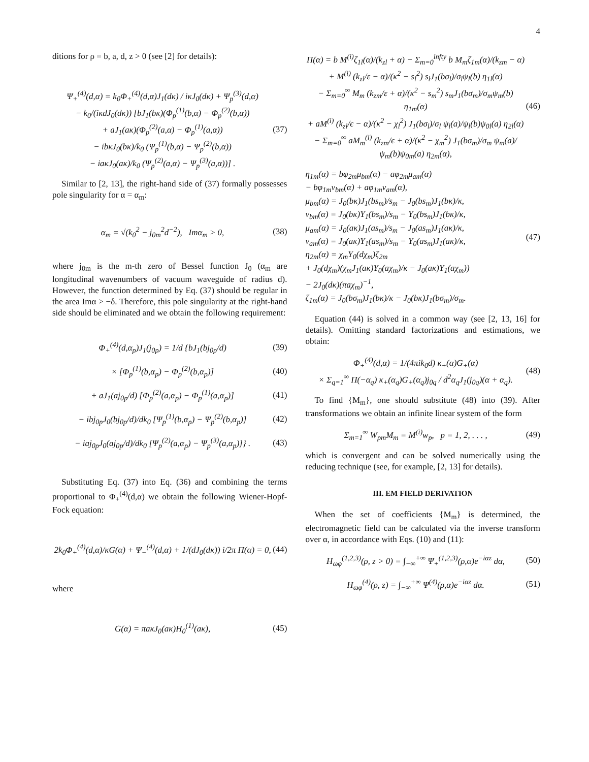4
ditions for ρ = b, a, d, z > 0 (see [2] for details):
Ψ<sub>+</sub><sup>(4)</sup>(d,α) = k<sub>0</sub>Φ<sub>+</sub><sup>(4)</sup>(d,α)J<sub>1</sub>(dκ) / iκJ<sub>0</sub>(dκ) + Ψ<sub>p</sub><sup>(3)</sup>(d,α)
− k<sub>0</sub>/(iκdJ<sub>0</sub>(dκ)) [bJ<sub>1</sub>(bκ)(Φ<sub>p</sub><sup>(1)</sup>(b,α) − Φ<sub>p</sub><sup>(2)</sup>(b,α))
+ aJ<sub>1</sub>(aκ)(Φ<sub>p</sub><sup>(2)</sup>(a,α) − Φ<sub>p</sub><sup>(1)</sup>(a,α))
− ibκJ<sub>0</sub>(bκ)/k<sub>0</sub> (Ψ<sub>p</sub><sup>(1)</sup>(b,α) − Ψ<sub>p</sub><sup>(2)</sup>(b,α))
− iaκJ<sub>0</sub>(aκ)/k<sub>0</sub> (Ψ<sub>p</sub><sup>(2)</sup>(a,α) − Ψ<sub>p</sub><sup>(3)</sup>(a,α))] .
(37)
Similar to [2, 13], the right-hand side of (37) formally possesses pole singularity for α = α<sub>m</sub>:
α<sub>m</sub> = √(k<sub>0</sub><sup>2</sup> − j<sub>0m</sub><sup>2</sup>d<sup>−2</sup>), Imα<sub>m</sub> > 0,
(38)
where j<sub>0m</sub> is the m-th zero of Bessel function J<sub>0</sub> (α<sub>m</sub> are longitudinal wavenumbers of vacuum waveguide of radius d). However, the function determined by Eq. (37) should be regular in the area Imα > −δ. Therefore, this pole singularity at the right-hand side should be eliminated and we obtain the following requirement:
Φ<sub>+</sub><sup>(4)</sup>(d,α<sub>p</sub>)J<sub>1</sub>(j<sub>0p</sub>) = 1/d {bJ<sub>1</sub>(bj<sub>0p</sub>/d)
(39)
× [Φ<sub>p</sub><sup>(1)</sup>(b,α<sub>p</sub>) − Φ<sub>p</sub><sup>(2)</sup>(b,α<sub>p</sub>)] (40)
+ aJ<sub>1</sub>(aj<sub>0p</sub>/d) [Φ<sub>p</sub><sup>(2)</sup>(a,α<sub>p</sub>) − Φ<sub>p</sub><sup>(1)</sup>(a,α<sub>p</sub>)]
(41)
− ibj<sub>0p</sub>J<sub>0</sub>(bj<sub>0p</sub>/d)/dk<sub>0</sub> [Ψ<sub>p</sub><sup>(1)</sup>(b,α<sub>p</sub>) − Ψ<sub>p</sub><sup>(2)</sup>(b,α<sub>p</sub>)]
(42)
− iaj<sub>0p</sub>J<sub>0</sub>(aj<sub>0p</sub>/d)/dk<sub>0</sub> [Ψ<sub>p</sub><sup>(2)</sup>(a,α<sub>p</sub>) − Ψ<sub>p</sub><sup>(3)</sup>(a,α<sub>p</sub>)]} .
(43)
Substituting Eq. (37) into Eq. (36) and combining the terms proportional to Φ<sub>+</sub><sup>(4)</sup>(d,α) we obtain the following Wiener-Hopf-Fock equation:
2k<sub>0</sub>Φ<sub>+</sub><sup>(4)</sup>(d,α)/κG(α) + Ψ<sub>−</sub><sup>(4)</sup>(d,α) + 1/(dJ<sub>0</sub>(dκ)) i/2π Π(α) = 0,
(44)
where
G(α) = πaκJ<sub>0</sub>(aκ)H<sub>0</sub><sup>(1)</sup>(aκ), (45)
Π(α) = b M<sup>(i)</sup>ζ<sub>1l</sub>(α)/(k<sub>zl</sub> + α) − Σ<sub>m=0</sub><sup>infty</sup> b M<sub>m</sub>ζ<sub>1m</sub>(α)/(k<sub>zm</sub> − α)
+ M<sup>(i)</sup> (k<sub>zl</sub>/ε − α)/(κ<sup>2</sup> − s<sub>l</sub><sup>2</sup>) s<sub>l</sub>J<sub>1</sub>(bσ<sub>l</sub>)/σ<sub>l</sub>ψ<sub>l</sub>(b) η<sub>1l</sub>(α)
− Σ<sub>m=0</sub><sup>∞</sup> M<sub>m</sub> (k<sub>zm</sub>/ε + α)/(κ<sup>2</sup> − s<sub>m</sub><sup>2</sup>) s<sub>m</sub>J<sub>1</sub>(bσ<sub>m</sub>)/σ<sub>m</sub>ψ<sub>m</sub>(b) η<sub>1m</sub>(α)
+ aM<sup>(i)</sup> (k<sub>zl</sub>/ϵ − α)/(κ<sup>2</sup> − χ<sub>l</sub><sup>2</sup>) J<sub>1</sub>(bσ<sub>l</sub>)/σ<sub>l</sub> ψ<sub>l</sub>(a)/ψ<sub>l</sub>(b)ψ<sub>0l</sub>(a) η<sub>2l</sub>(α)
− Σ<sub>m=0</sub><sup>∞</sup> aM<sub>m</sub><sup>(i)</sup> (k<sub>zm</sub>/ϵ + α)/(κ<sup>2</sup> − χ<sub>m</sub><sup>2</sup>) J<sub>1</sub>(bσ<sub>m</sub>)/σ<sub>m</sub> ψ<sub>m</sub>(a)/ψ<sub>m</sub>(b)ψ<sub>0m</sub>(a) η<sub>2m</sub>(α),
(46)
η<sub>1m</sub>(α) = bφ<sub>2m</sub>μ<sub>bm</sub>(α) − aφ<sub>2m</sub>μ<sub>am</sub>(α)
− bφ<sub>1m</sub>ν<sub>bm</sub>(α) + aφ<sub>1m</sub>ν<sub>am</sub>(α),
μ<sub>bm</sub>(α) = J<sub>0</sub>(bκ)J<sub>1</sub>(bs<sub>m</sub>)/s<sub>m</sub> − J<sub>0</sub>(bs<sub>m</sub>)J<sub>1</sub>(bκ)/κ,
ν<sub>bm</sub>(α) = J<sub>0</sub>(bκ)Y<sub>1</sub>(bs<sub>m</sub>)/s<sub>m</sub> − Y<sub>0</sub>(bs<sub>m</sub>)J<sub>1</sub>(bκ)/κ,
μ<sub>am</sub>(α) = J<sub>0</sub>(aκ)J<sub>1</sub>(as<sub>m</sub>)/s<sub>m</sub> − J<sub>0</sub>(as<sub>m</sub>)J<sub>1</sub>(aκ)/κ,
ν<sub>am</sub>(α) = J<sub>0</sub>(aκ)Y<sub>1</sub>(as<sub>m</sub>)/s<sub>m</sub> − Y<sub>0</sub>(as<sub>m</sub>)J<sub>1</sub>(aκ)/κ,
η<sub>2m</sub>(α) = χ<sub>m</sub>Y<sub>0</sub>(dχ<sub>m</sub>)ζ<sub>2m</sub>
+ J<sub>0</sub>(dχ<sub>m</sub>)(χ<sub>m</sub>J<sub>1</sub>(aκ)Y<sub>0</sub>(aχ<sub>m</sub>)/κ − J<sub>0</sub>(aκ)Y<sub>1</sub>(aχ<sub>m</sub>))
− 2J<sub>0</sub>(dκ)(πaχ<sub>m</sub>)<sup>−1</sup>,
ζ<sub>1m</sub>(α) = J<sub>0</sub>(bσ<sub>m</sub>)J<sub>1</sub>(bκ)/κ − J<sub>0</sub>(bκ)J<sub>1</sub>(bσ<sub>m</sub>)/σ<sub>m</sub>.
(47)
Equation (44) is solved in a common way (see [2, 13, 16] for details). Omitting standard factorizations and estimations, we obtain:
Φ<sub>+</sub><sup>(4)</sup>(d,α) = 1/(4πik<sub>0</sub>d) κ<sub>+</sub>(α)G<sub>+</sub>(α)
× Σ<sub>q=1</sub><sup>∞</sup> Π(−α<sub>q</sub>) κ<sub>+</sub>(α<sub>q</sub>)G<sub>+</sub>(α<sub>q</sub>)j<sub>0q</sub> / d<sup>2</sup>α<sub>q</sub>J<sub>1</sub>(j<sub>0q</sub>)(α + α<sub>q</sub>).
(48)
To find {M<sub>m</sub>}, one should substitute (48) into (39). After transformations we obtain an infinite linear system of the form
Σ<sub>m=1</sub><sup>∞</sup> W<sub>pm</sub>M<sub>m</sub> = M<sup>(i)</sup>w<sub>p</sub>, p = 1, 2, . . . ,
(49)
which is convergent and can be solved numerically using the reducing technique (see, for example, [2, 13] for details).
III. EM FIELD DERIVATION
When the set of coefficients {M<sub>m</sub>} is determined, the electromagnetic field can be calculated via the inverse transform over α, in accordance with Eqs. (10) and (11):
H<sub>ωφ</sub><sup>(1,2,3)</sup>(ρ, z > 0) = ∫<sub>−∞</sub><sup>+∞</sup> Ψ<sub>+</sub><sup>(1,2,3)</sup>(ρ,α)e<sup>−iαz</sup> dα,
(50)
H<sub>ωφ</sub><sup>(4)</sup>(ρ, z) = ∫<sub>−∞</sub><sup>+∞</sup> Ψ<sup>(4)</sup>(ρ,α)e<sup>−iαz</sup> dα.
(51)